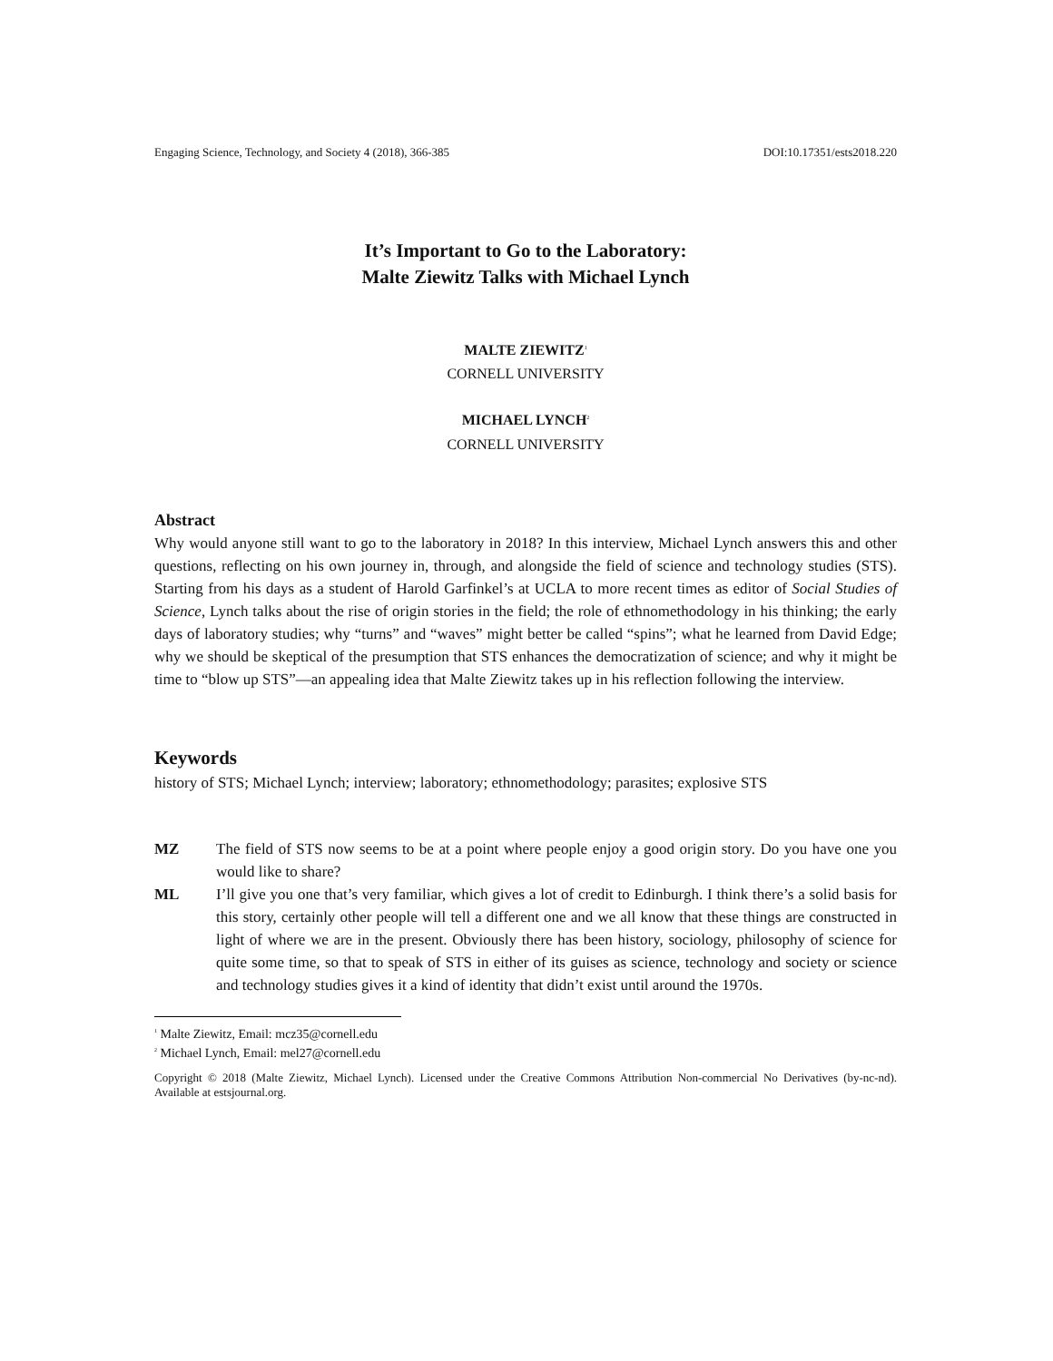Engaging Science, Technology, and Society 4 (2018), 366-385 DOI:10.17351/ests2018.220
It’s Important to Go to the Laboratory:
Malte Ziewitz Talks with Michael Lynch
MALTE ZIEWITZ<sup>1</sup>
CORNELL UNIVERSITY
MICHAEL LYNCH<sup>2</sup>
CORNELL UNIVERSITY
Abstract
Why would anyone still want to go to the laboratory in 2018? In this interview, Michael Lynch answers this and other questions, reflecting on his own journey in, through, and alongside the field of science and technology studies (STS). Starting from his days as a student of Harold Garfinkel’s at UCLA to more recent times as editor of Social Studies of Science, Lynch talks about the rise of origin stories in the field; the role of ethnomethodology in his thinking; the early days of laboratory studies; why “turns” and “waves” might better be called “spins”; what he learned from David Edge; why we should be skeptical of the presumption that STS enhances the democratization of science; and why it might be time to “blow up STS”—an appealing idea that Malte Ziewitz takes up in his reflection following the interview.
Keywords
history of STS; Michael Lynch; interview; laboratory; ethnomethodology; parasites; explosive STS
MZ The field of STS now seems to be at a point where people enjoy a good origin story. Do you have one you would like to share?
ML I’ll give you one that’s very familiar, which gives a lot of credit to Edinburgh. I think there’s a solid basis for this story, certainly other people will tell a different one and we all know that these things are constructed in light of where we are in the present. Obviously there has been history, sociology, philosophy of science for quite some time, so that to speak of STS in either of its guises as science, technology and society or science and technology studies gives it a kind of identity that didn’t exist until around the 1970s.
<sup>1</sup> Malte Ziewitz, Email: mcz35@cornell.edu
<sup>2</sup> Michael Lynch, Email: mel27@cornell.edu
Copyright © 2018 (Malte Ziewitz, Michael Lynch). Licensed under the Creative Commons Attribution Non-commercial No Derivatives (by-nc-nd). Available at estsjournal.org.